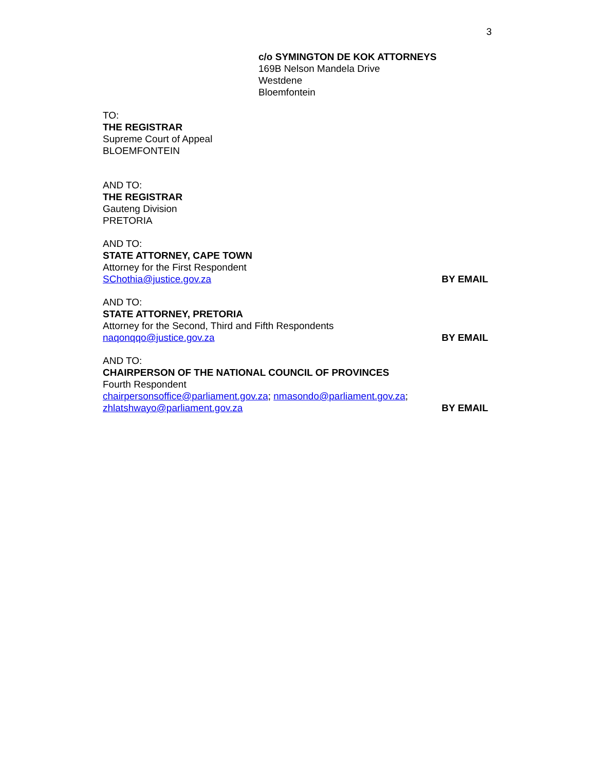3
c/o SYMINGTON DE KOK ATTORNEYS
169B Nelson Mandela Drive
Westdene
Bloemfontein
TO:
THE REGISTRAR
Supreme Court of Appeal
BLOEMFONTEIN
AND TO:
THE REGISTRAR
Gauteng Division
PRETORIA
AND TO:
STATE ATTORNEY, CAPE TOWN
Attorney for the First Respondent
SChothia@justice.gov.za BY EMAIL
AND TO:
STATE ATTORNEY, PRETORIA
Attorney for the Second, Third and Fifth Respondents
naqonqqo@justice.gov.za BY EMAIL
AND TO:
CHAIRPERSON OF THE NATIONAL COUNCIL OF PROVINCES
Fourth Respondent
chairpersonsoffice@parliament.gov.za; nmasondo@parliament.gov.za;
zhlatshwayo@parliament.gov.za BY EMAIL